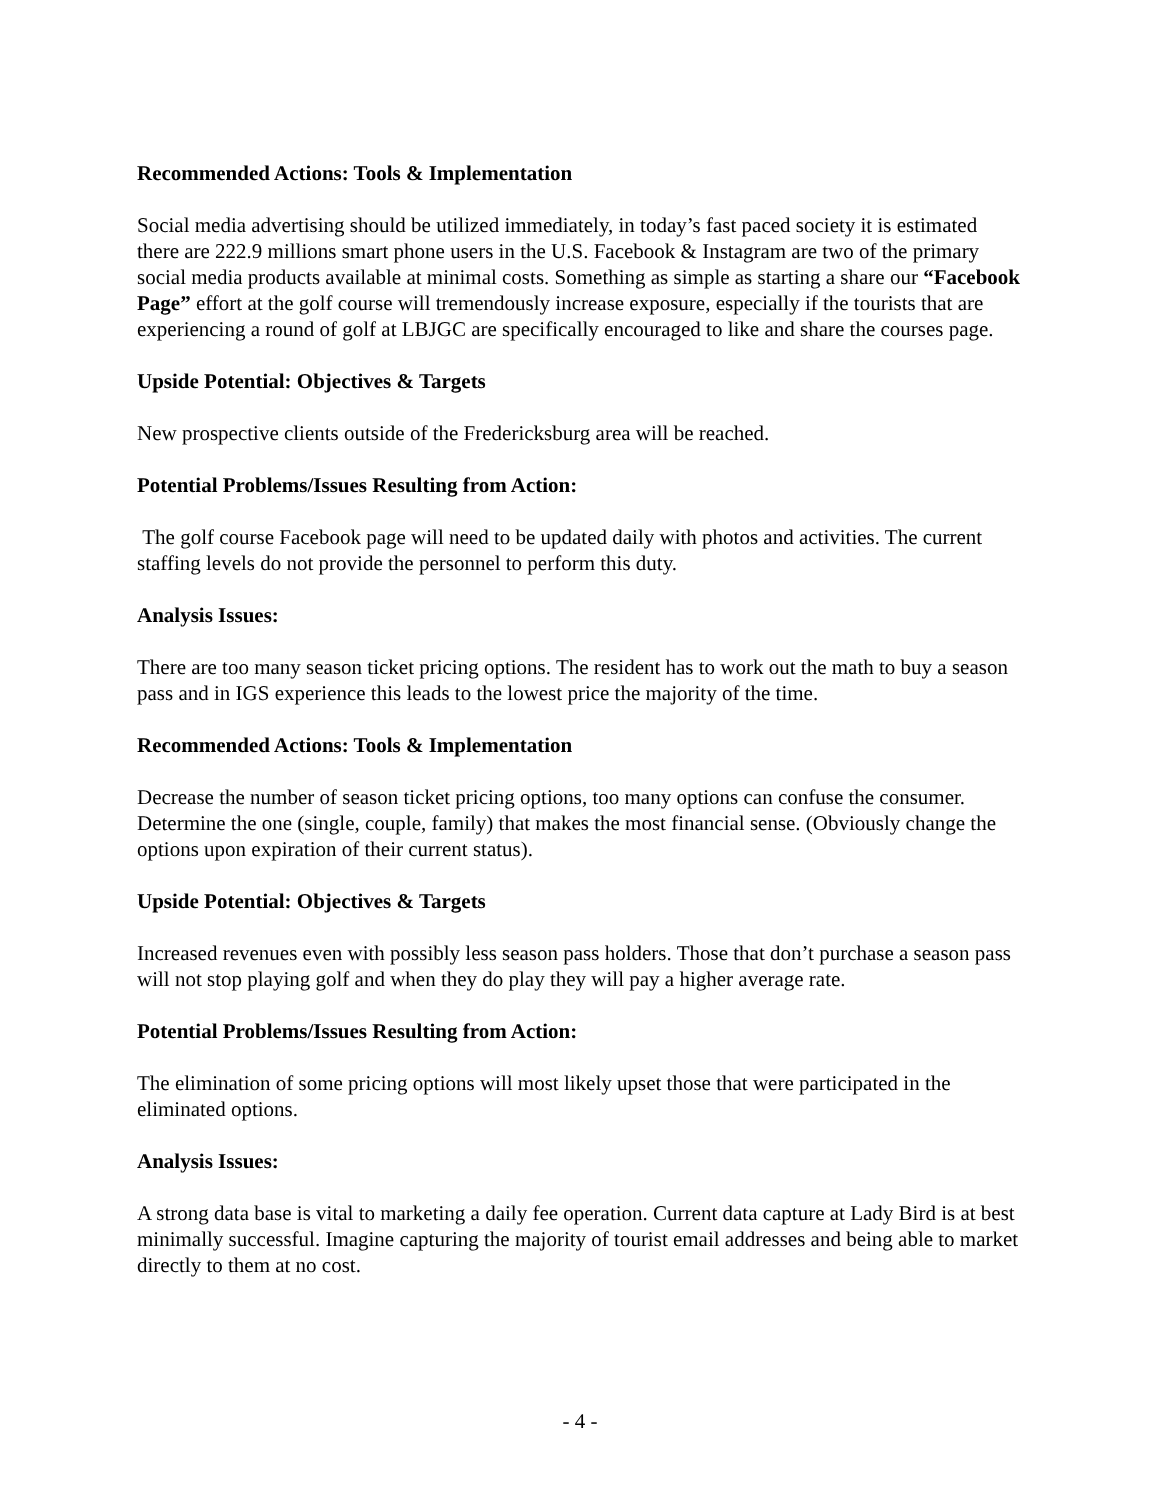Recommended Actions: Tools & Implementation
Social media advertising should be utilized immediately, in today’s fast paced society it is estimated there are 222.9 millions smart phone users in the U.S. Facebook & Instagram are two of the primary social media products available at minimal costs. Something as simple as starting a share our “Facebook Page” effort at the golf course will tremendously increase exposure, especially if the tourists that are experiencing a round of golf at LBJGC are specifically encouraged to like and share the courses page.
Upside Potential: Objectives & Targets
New prospective clients outside of the Fredericksburg area will be reached.
Potential Problems/Issues Resulting from Action:
The golf course Facebook page will need to be updated daily with photos and activities. The current staffing levels do not provide the personnel to perform this duty.
Analysis Issues:
There are too many season ticket pricing options. The resident has to work out the math to buy a season pass and in IGS experience this leads to the lowest price the majority of the time.
Recommended Actions: Tools & Implementation
Decrease the number of season ticket pricing options, too many options can confuse the consumer. Determine the one (single, couple, family) that makes the most financial sense. (Obviously change the options upon expiration of their current status).
Upside Potential: Objectives & Targets
Increased revenues even with possibly less season pass holders. Those that don’t purchase a season pass will not stop playing golf and when they do play they will pay a higher average rate.
Potential Problems/Issues Resulting from Action:
The elimination of some pricing options will most likely upset those that were participated in the eliminated options.
Analysis Issues:
A strong data base is vital to marketing a daily fee operation. Current data capture at Lady Bird is at best minimally successful. Imagine capturing the majority of tourist email addresses and being able to market directly to them at no cost.
- 4 -